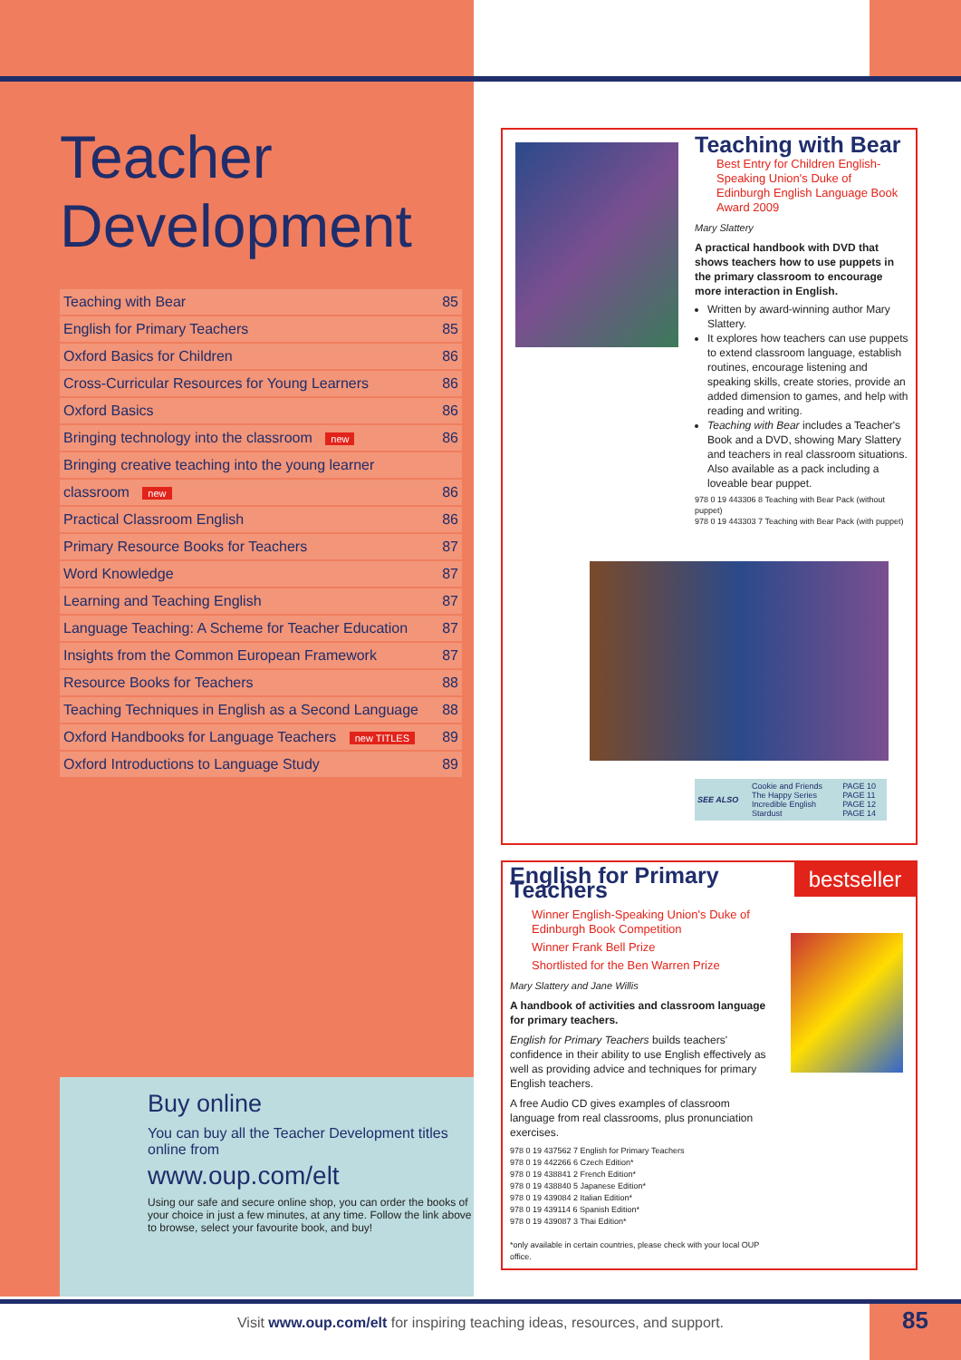Teacher Development
| Teaching with Bear | 85 |
| English for Primary Teachers | 85 |
| Oxford Basics for Children | 86 |
| Cross-Curricular Resources for Young Learners | 86 |
| Oxford Basics | 86 |
| Bringing technology into the classroom new | 86 |
| Bringing creative teaching into the young learner | |
| classroom new | 86 |
| Practical Classroom English | 86 |
| Primary Resource Books for Teachers | 87 |
| Word Knowledge | 87 |
| Learning and Teaching English | 87 |
| Language Teaching: A Scheme for Teacher Education | 87 |
| Insights from the Common European Framework | 87 |
| Resource Books for Teachers | 88 |
| Teaching Techniques in English as a Second Language | 88 |
| Oxford Handbooks for Language Teachers new TITLES | 89 |
| Oxford Introductions to Language Study | 89 |
Buy online
You can buy all the Teacher Development titles online from
www.oup.com/elt
Using our safe and secure online shop, you can order the books of your choice in just a few minutes, at any time. Follow the link above to browse, select your favourite book, and buy!
Teaching with Bear
Best Entry for Children English-Speaking Union's Duke of Edinburgh English Language Book Award 2009
Mary Slattery
A practical handbook with DVD that shows teachers how to use puppets in the primary classroom to encourage more interaction in English.
Written by award-winning author Mary Slattery.
It explores how teachers can use puppets to extend classroom language, establish routines, encourage listening and speaking skills, create stories, provide an added dimension to games, and help with reading and writing.
Teaching with Bear includes a Teacher's Book and a DVD, showing Mary Slattery and teachers in real classroom situations. Also available as a pack including a loveable bear puppet.
978 0 19 443306 8 Teaching with Bear Pack (without puppet)
978 0 19 443303 7 Teaching with Bear Pack (with puppet)
| SEE ALSO | Cookie and Friends The Happy Series Incredible English Stardust | PAGE 10 PAGE 11 PAGE 12 PAGE 14 |
bestseller
English for Primary Teachers
Winner English-Speaking Union's Duke of Edinburgh Book Competition
Winner Frank Bell Prize
Shortlisted for the Ben Warren Prize
Mary Slattery and Jane Willis
A handbook of activities and classroom language for primary teachers.
English for Primary Teachers builds teachers' confidence in their ability to use English effectively as well as providing advice and techniques for primary English teachers.
A free Audio CD gives examples of classroom language from real classrooms, plus pronunciation exercises.
978 0 19 437562 7 English for Primary Teachers
978 0 19 442266 6 Czech Edition*
978 0 19 438841 2 French Edition*
978 0 19 438840 5 Japanese Edition*
978 0 19 439084 2 Italian Edition*
978 0 19 439114 6 Spanish Edition*
978 0 19 439087 3 Thai Edition*
*only available in certain countries, please check with your local OUP office.
Visit www.oup.com/elt for inspiring teaching ideas, resources, and support. 85